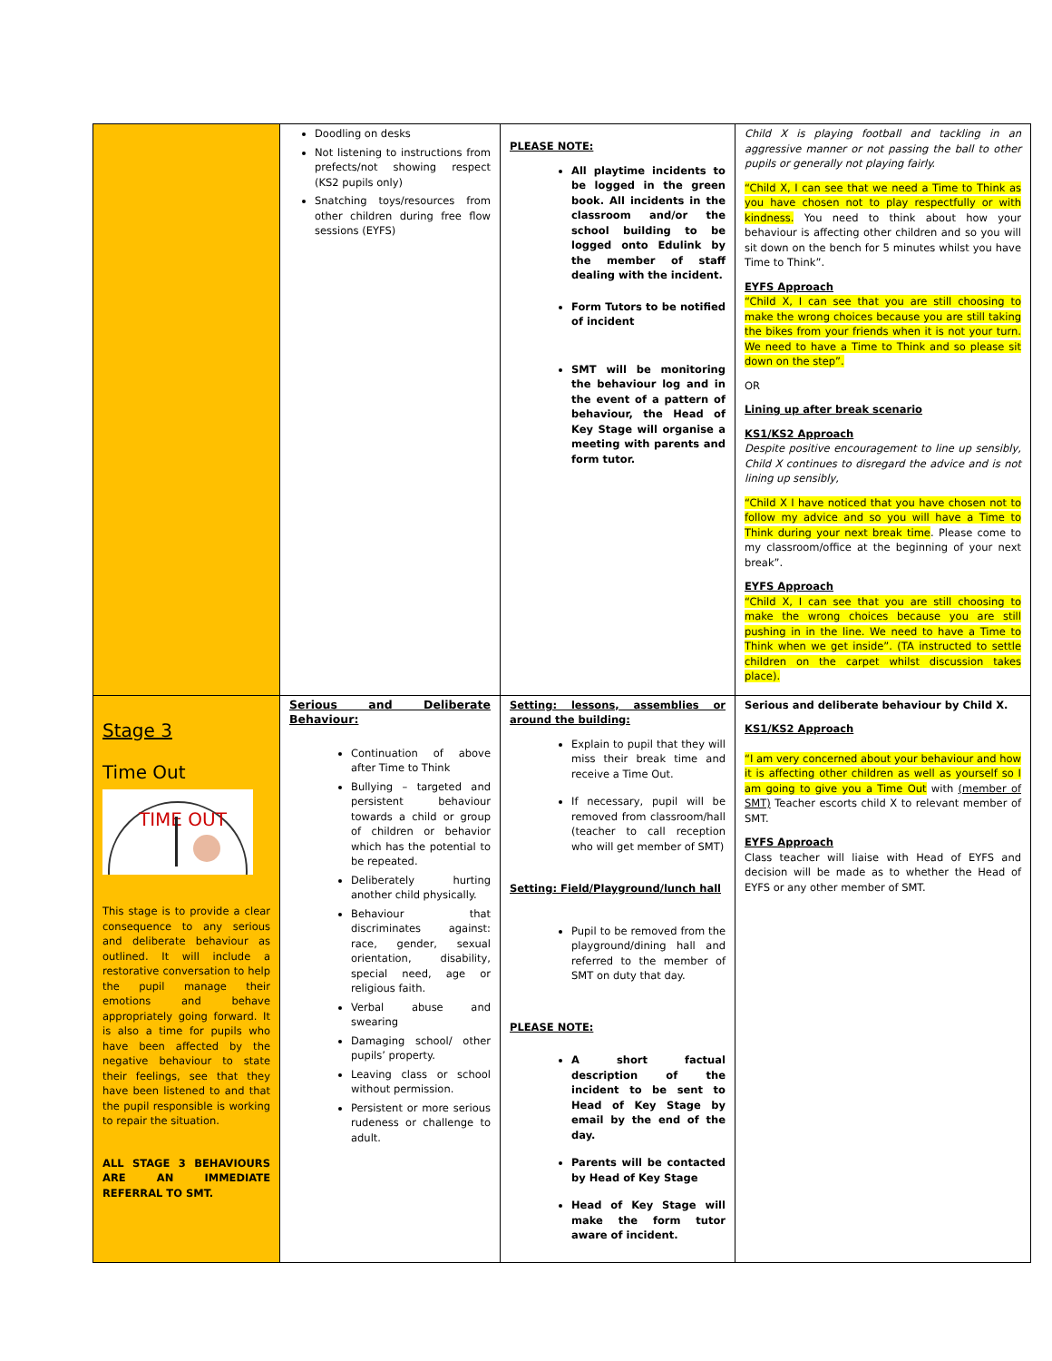| | Doodling on desks Not listening to instructions from prefects/not showing respect (KS2 pupils only) Snatching toys/resources from other children during free flow sessions (EYFS) | PLEASE NOTE: All playtime incidents to be logged in the green book. All incidents in the classroom and/or the school building to be logged onto Edulink by the member of staff dealing with the incident. Form Tutors to be notified of incident SMT will be monitoring the behaviour log and in the event of a pattern of behaviour, the Head of Key Stage will organise a meeting with parents and form tutor. | Child X is playing football and tackling in an aggressive manner or not passing the ball to other pupils or generally not playing fairly. “Child X, I can see that we need a Time to Think as you have chosen not to play respectfully or with kindness. You need to think about how your behaviour is affecting other children and so you will sit down on the bench for 5 minutes whilst you have Time to Think”. EYFS Approach “Child X, I can see that you are still choosing to make the wrong choices because you are still taking the bikes from your friends when it is not your turn. We need to have a Time to Think and so please sit down on the step”. OR Lining up after break scenario KS1/KS2 Approach Despite positive encouragement to line up sensibly, Child X continues to disregard the advice and is not lining up sensibly, “Child X I have noticed that you have chosen not to follow my advice and so you will have a Time to Think during your next break time . Please come to my classroom/office at the beginning of your next break”. EYFS Approach “Child X, I can see that you are still choosing to make the wrong choices because you are still pushing in in the line. We need to have a Time to Think when we get inside”. (TA instructed to settle children on the carpet whilst discussion takes place). |
| Stage 3 Time Out TIME OUT This stage is to provide a clear consequence to any serious and deliberate behaviour as outlined. It will include a restorative conversation to help the pupil manage their emotions and behave appropriately going forward. It is also a time for pupils who have been affected by the negative behaviour to state their feelings, see that they have been listened to and that the pupil responsible is working to repair the situation. ALL STAGE 3 BEHAVIOURS ARE AN IMMEDIATE REFERRAL TO SMT. | Serious and Deliberate Behaviour: Continuation of above after Time to Think Bullying – targeted and persistent behaviour towards a child or group of children or behavior which has the potential to be repeated. Deliberately hurting another child physically. Behaviour that discriminates against: race, gender, sexual orientation, disability, special need, age or religious faith. Verbal abuse and swearing Damaging school/ other pupils’ property. Leaving class or school without permission. Persistent or more serious rudeness or challenge to adult. | Setting: lessons, assemblies or around the building: Explain to pupil that they will miss their break time and receive a Time Out. If necessary, pupil will be removed from classroom/hall (teacher to call reception who will get member of SMT) Setting: Field/Playground/lunch hall Pupil to be removed from the playground/dining hall and referred to the member of SMT on duty that day. PLEASE NOTE: A short factual description of the incident to be sent to Head of Key Stage by email by the end of the day. Parents will be contacted by Head of Key Stage Head of Key Stage will make the form tutor aware of incident. | Serious and deliberate behaviour by Child X. KS1/KS2 Approach “I am very concerned about your behaviour and how it is affecting other children as well as yourself so I am going to give you a Time Out with (member of SMT) Teacher escorts child X to relevant member of SMT. EYFS Approach Class teacher will liaise with Head of EYFS and decision will be made as to whether the Head of EYFS or any other member of SMT. |